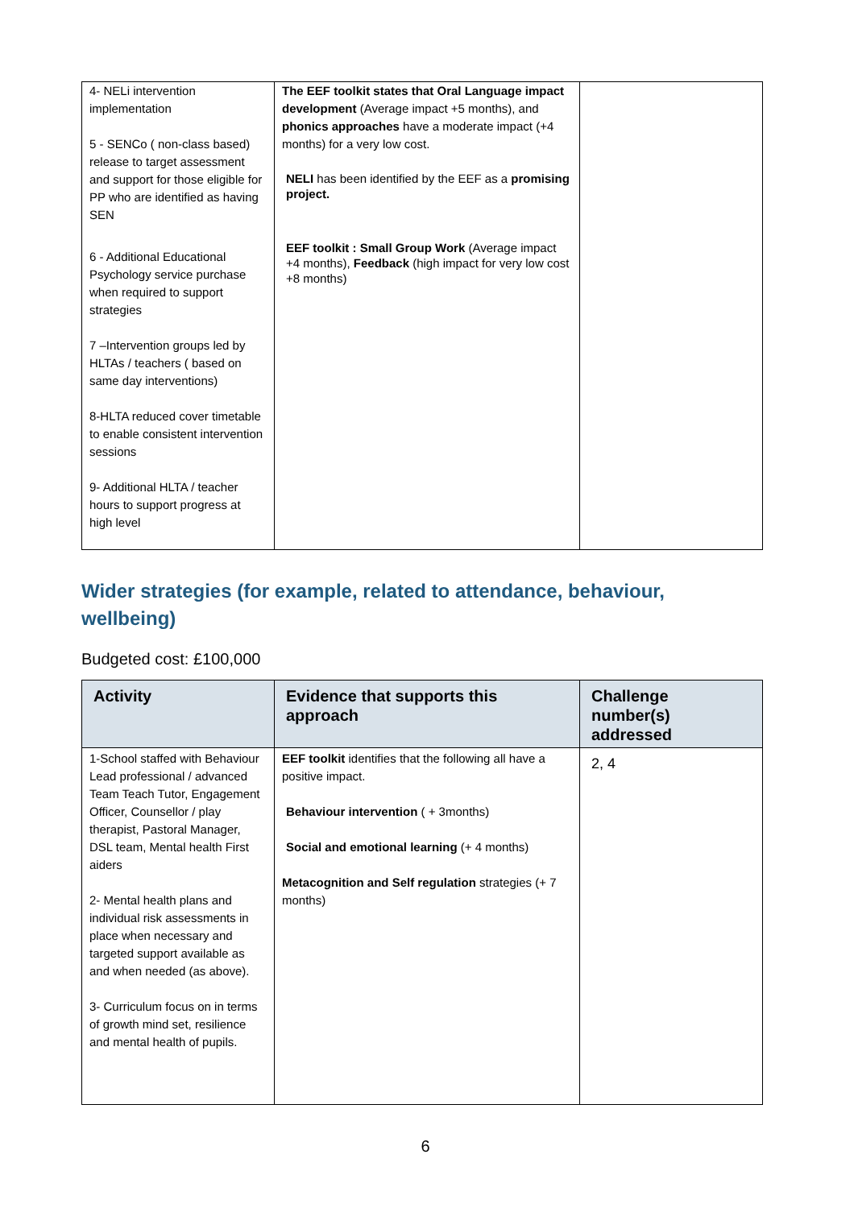| 4- NELi intervention implementation 5 - SENCo ( non-class based) release to target assessment and support for those eligible for PP who are identified as having SEN 6 - Additional Educational Psychology service purchase when required to support strategies 7 –Intervention groups led by HLTAs / teachers ( based on same day interventions) 8-HLTA reduced cover timetable to enable consistent intervention sessions 9- Additional HLTA / teacher hours to support progress at high level | The EEF toolkit states that Oral Language impact development (Average impact +5 months), and phonics approaches have a moderate impact (+4 months) for a very low cost. NELI has been identified by the EEF as a promising project. EEF toolkit : Small Group Work (Average impact +4 months), Feedback (high impact for very low cost +8 months) | |
Wider strategies (for example, related to attendance, behaviour, wellbeing)
Budgeted cost: £100,000
| Activity | Evidence that supports this approach | Challenge number(s) addressed |
| --- | --- | --- |
| 1-School staffed with Behaviour Lead professional / advanced Team Teach Tutor, Engagement Officer, Counsellor / play therapist, Pastoral Manager, DSL team, Mental health First aiders 2- Mental health plans and individual risk assessments in place when necessary and targeted support available as and when needed (as above). 3- Curriculum focus on in terms of growth mind set, resilience and mental health of pupils. | EEF toolkit identifies that the following all have a positive impact. Behaviour intervention ( + 3months) Social and emotional learning (+ 4 months) Metacognition and Self regulation strategies (+ 7 months) | 2, 4 |
6